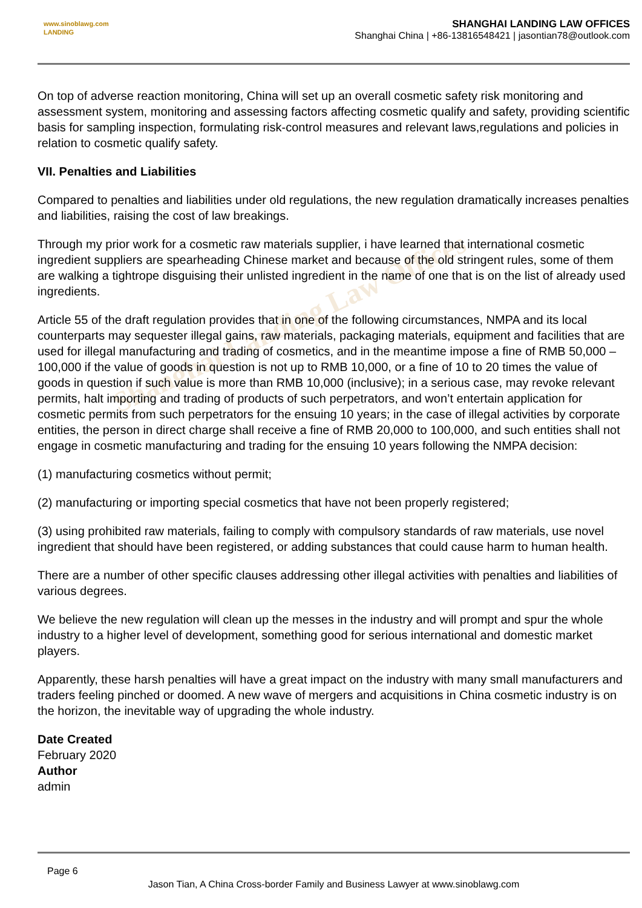www.sinoblawg.com
LANDING
SHANGHAI LANDING LAW OFFICES
Shanghai China | +86-13816548421 | jasontian78@outlook.com
Shanghai Landing Law Offices
On top of adverse reaction monitoring, China will set up an overall cosmetic safety risk monitoring and assessment system, monitoring and assessing factors affecting cosmetic qualify and safety, providing scientific basis for sampling inspection, formulating risk-control measures and relevant laws,regulations and policies in relation to cosmetic qualify safety.
VII. Penalties and Liabilities
Compared to penalties and liabilities under old regulations, the new regulation dramatically increases penalties and liabilities, raising the cost of law breakings.
Through my prior work for a cosmetic raw materials supplier, i have learned that international cosmetic ingredient suppliers are spearheading Chinese market and because of the old stringent rules, some of them are walking a tightrope disguising their unlisted ingredient in the name of one that is on the list of already used ingredients.
Article 55 of the draft regulation provides that in one of the following circumstances, NMPA and its local counterparts may sequester illegal gains, raw materials, packaging materials, equipment and facilities that are used for illegal manufacturing and trading of cosmetics, and in the meantime impose a fine of RMB 50,000 – 100,000 if the value of goods in question is not up to RMB 10,000, or a fine of 10 to 20 times the value of goods in question if such value is more than RMB 10,000 (inclusive); in a serious case, may revoke relevant permits, halt importing and trading of products of such perpetrators, and won’t entertain application for cosmetic permits from such perpetrators for the ensuing 10 years; in the case of illegal activities by corporate entities, the person in direct charge shall receive a fine of RMB 20,000 to 100,000, and such entities shall not engage in cosmetic manufacturing and trading for the ensuing 10 years following the NMPA decision:
(1) manufacturing cosmetics without permit;
(2) manufacturing or importing special cosmetics that have not been properly registered;
(3) using prohibited raw materials, failing to comply with compulsory standards of raw materials, use novel ingredient that should have been registered, or adding substances that could cause harm to human health.
There are a number of other specific clauses addressing other illegal activities with penalties and liabilities of various degrees.
We believe the new regulation will clean up the messes in the industry and will prompt and spur the whole industry to a higher level of development, something good for serious international and domestic market players.
Apparently, these harsh penalties will have a great impact on the industry with many small manufacturers and traders feeling pinched or doomed. A new wave of mergers and acquisitions in China cosmetic industry is on the horizon, the inevitable way of upgrading the whole industry.
Date Created
February 2020
Author
admin
Page 6
Jason Tian, A China Cross-border Family and Business Lawyer at www.sinoblawg.com